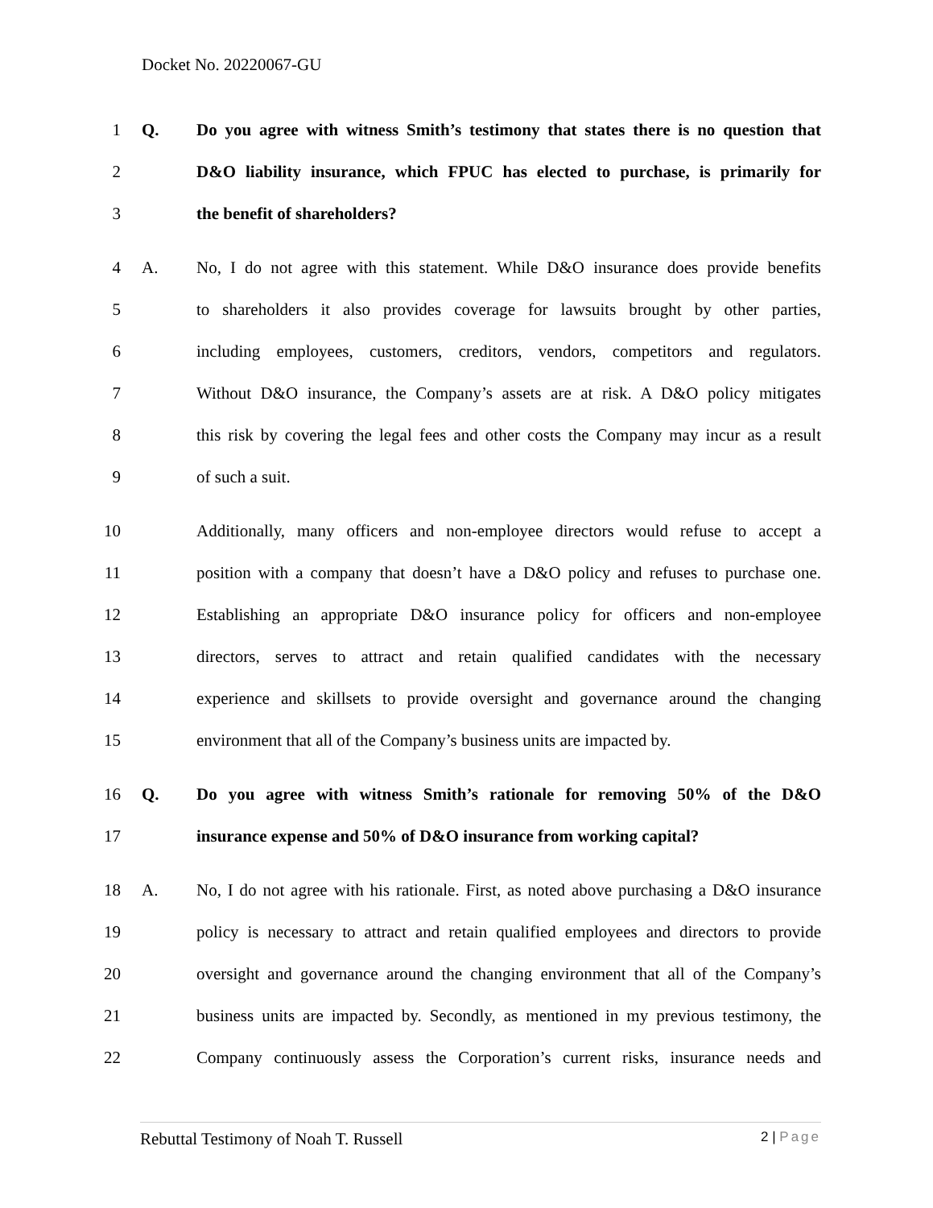Docket No. 20220067-GU
1 Q.
Do you agree with witness Smith’s testimony that states there is no question that
2
D&O liability insurance, which FPUC has elected to purchase, is primarily for
3 the benefit of shareholders?
4 A.
No, I do not agree with this statement. While D&O insurance does provide benefits
5
to shareholders it also provides coverage for lawsuits brought by other parties,
6
including employees, customers, creditors, vendors, competitors and regulators.
7
Without D&O insurance, the Company’s assets are at risk. A D&O policy mitigates
8
this risk by covering the legal fees and other costs the Company may incur as a result
9 of such a suit.
10
Additionally, many officers and non-employee directors would refuse to accept a
11
position with a company that doesn’t have a D&O policy and refuses to purchase one.
12
Establishing an appropriate D&O insurance policy for officers and non-employee
13
directors, serves to attract and retain qualified candidates with the necessary
14
experience and skillsets to provide oversight and governance around the changing
15
environment that all of the Company’s business units are impacted by.
16 Q.
Do you agree with witness Smith’s rationale for removing 50% of the D&O
17
insurance expense and 50% of D&O insurance from working capital?
18 A.
No, I do not agree with his rationale. First, as noted above purchasing a D&O insurance
19
policy is necessary to attract and retain qualified employees and directors to provide
20
oversight and governance around the changing environment that all of the Company’s
21
business units are impacted by. Secondly, as mentioned in my previous testimony, the
22
Company continuously assess the Corporation’s current risks, insurance needs and
Rebuttal Testimony of Noah T. Russell
2 | Page